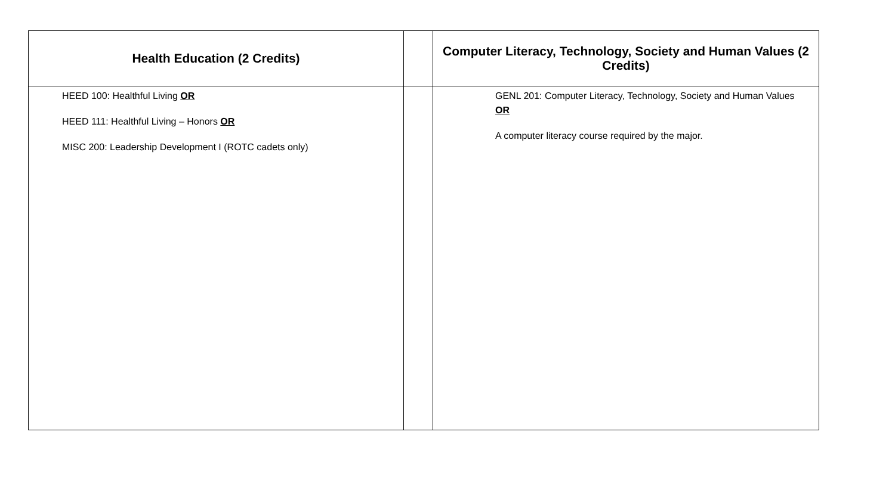| Health Education (2 Credits) | | Computer Literacy, Technology, Society and Human Values (2 Credits) |
| --- | --- | --- |
| HEED 100: Healthful Living OR HEED 111: Healthful Living – Honors OR MISC 200: Leadership Development I (ROTC cadets only) | | GENL 201: Computer Literacy, Technology, Society and Human Values OR A computer literacy course required by the major. |